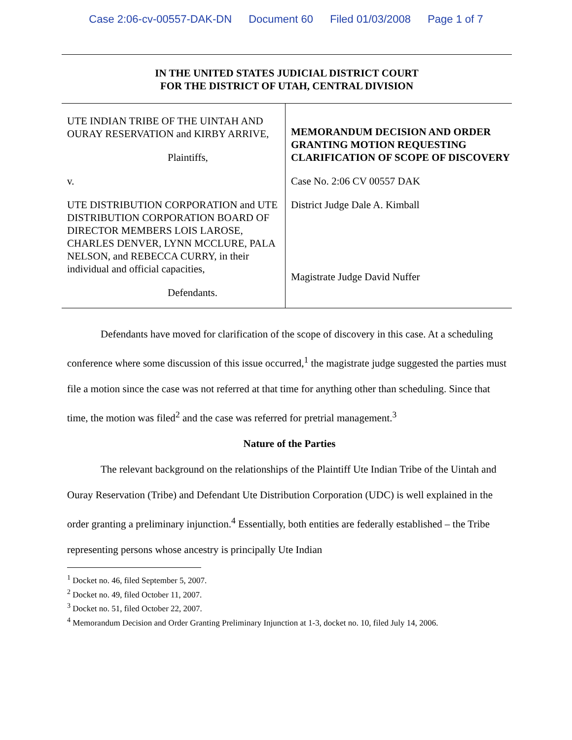Case 2:06-cv-00557-DAK-DN Document 60 Filed 01/03/2008 Page 1 of 7
IN THE UNITED STATES JUDICIAL DISTRICT COURT
FOR THE DISTRICT OF UTAH, CENTRAL DIVISION
UTE INDIAN TRIBE OF THE UINTAH AND OURAY RESERVATION and KIRBY ARRIVE,
Plaintiffs,
v.
UTE DISTRIBUTION CORPORATION and UTE DISTRIBUTION CORPORATION BOARD OF DIRECTOR MEMBERS LOIS LAROSE, CHARLES DENVER, LYNN MCCLURE, PALA NELSON, and REBECCA CURRY, in their individual and official capacities,
Defendants.
MEMORANDUM DECISION AND ORDER GRANTING MOTION REQUESTING CLARIFICATION OF SCOPE OF DISCOVERY
Case No. 2:06 CV 00557 DAK
District Judge Dale A. Kimball
Magistrate Judge David Nuffer
Defendants have moved for clarification of the scope of discovery in this case. At a scheduling conference where some discussion of this issue occurred,<sup>1</sup> the magistrate judge suggested the parties must file a motion since the case was not referred at that time for anything other than scheduling. Since that time, the motion was filed<sup>2</sup> and the case was referred for pretrial management.<sup>3</sup>
Nature of the Parties
The relevant background on the relationships of the Plaintiff Ute Indian Tribe of the Uintah and Ouray Reservation (Tribe) and Defendant Ute Distribution Corporation (UDC) is well explained in the order granting a preliminary injunction.<sup>4</sup> Essentially, both entities are federally established – the Tribe representing persons whose ancestry is principally Ute Indian
<sup>1</sup> Docket no. 46, filed September 5, 2007.
<sup>2</sup> Docket no. 49, filed October 11, 2007.
<sup>3</sup> Docket no. 51, filed October 22, 2007.
<sup>4</sup> Memorandum Decision and Order Granting Preliminary Injunction at 1-3, docket no. 10, filed July 14, 2006.